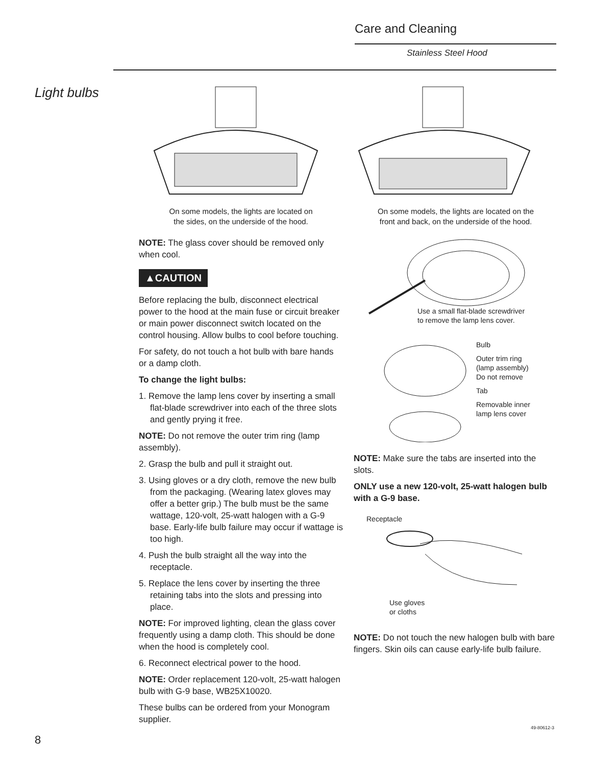Care and Cleaning
Stainless Steel Hood
Light bulbs
On some models, the lights are located on
the sides, on the underside of the hood.
NOTE: The glass cover should be removed only when cool.
▲CAUTION
Before replacing the bulb, disconnect electrical power to the hood at the main fuse or circuit breaker or main power disconnect switch located on the control housing. Allow bulbs to cool before touching.
For safety, do not touch a hot bulb with bare hands or a damp cloth.
To change the light bulbs:
1. Remove the lamp lens cover by inserting a small flat-blade screwdriver into each of the three slots and gently prying it free.
NOTE: Do not remove the outer trim ring (lamp assembly).
2. Grasp the bulb and pull it straight out.
3. Using gloves or a dry cloth, remove the new bulb from the packaging. (Wearing latex gloves may offer a better grip.) The bulb must be the same wattage, 120-volt, 25-watt halogen with a G-9 base. Early-life bulb failure may occur if wattage is too high.
4. Push the bulb straight all the way into the receptacle.
5. Replace the lens cover by inserting the three retaining tabs into the slots and pressing into place.
NOTE: For improved lighting, clean the glass cover frequently using a damp cloth. This should be done when the hood is completely cool.
6. Reconnect electrical power to the hood.
NOTE: Order replacement 120-volt, 25-watt halogen bulb with G-9 base, WB25X10020.
These bulbs can be ordered from your Monogram supplier.
On some models, the lights are located on the
front and back, on the underside of the hood.
Use a small flat-blade screwdriver
to remove the lamp lens cover.
Bulb
Outer trim ring
(lamp assembly)
Do not remove
Tab
Removable inner
lamp lens cover
NOTE: Make sure the tabs are inserted into the slots.
ONLY use a new 120-volt, 25-watt halogen bulb with a G-9 base.
Receptacle
Use gloves
or cloths
NOTE: Do not touch the new halogen bulb with bare fingers. Skin oils can cause early-life bulb failure.
8
49-80612-3